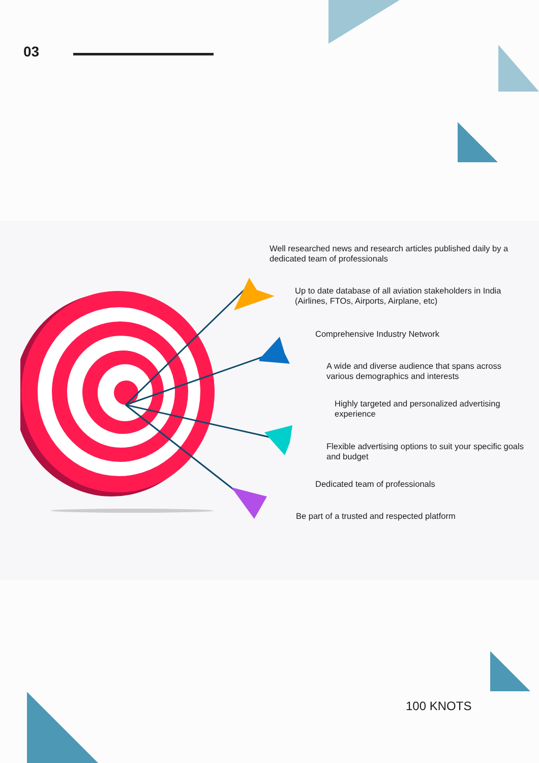03
Well researched news and research articles published daily by a dedicated team of professionals
Up to date database of all aviation stakeholders in India (Airlines, FTOs, Airports, Airplane, etc)
Comprehensive Industry Network
A wide and diverse audience that spans across various demographics and interests
Highly targeted and personalized advertising experience
Flexible advertising options to suit your specific goals and budget
Dedicated team of professionals
Be part of a trusted and respected platform
100 KNOTS